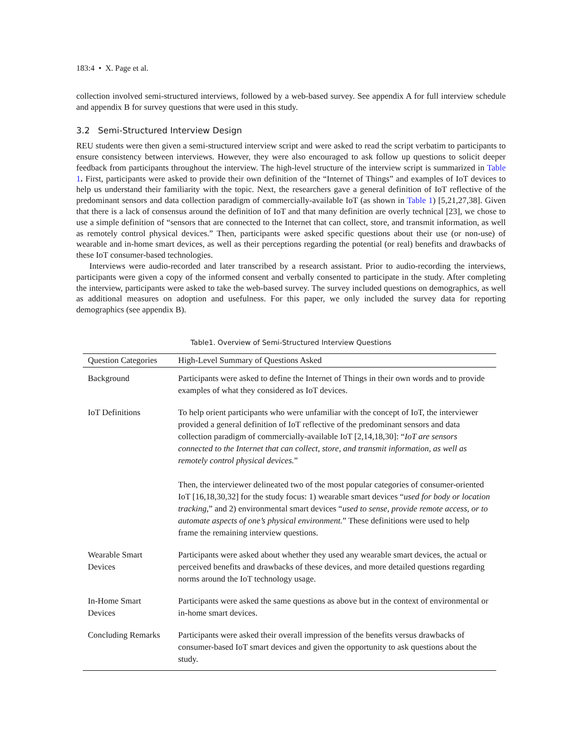183:4 • X. Page et al.
collection involved semi-structured interviews, followed by a web-based survey. See appendix A for full interview schedule and appendix B for survey questions that were used in this study.
3.2 Semi-Structured Interview Design
REU students were then given a semi-structured interview script and were asked to read the script verbatim to participants to ensure consistency between interviews. However, they were also encouraged to ask follow up questions to solicit deeper feedback from participants throughout the interview. The high-level structure of the interview script is summarized in Table 1. First, participants were asked to provide their own definition of the “Internet of Things” and examples of IoT devices to help us understand their familiarity with the topic. Next, the researchers gave a general definition of IoT reflective of the predominant sensors and data collection paradigm of commercially-available IoT (as shown in Table 1) [5,21,27,38]. Given that there is a lack of consensus around the definition of IoT and that many definition are overly technical [23], we chose to use a simple definition of “sensors that are connected to the Internet that can collect, store, and transmit information, as well as remotely control physical devices.” Then, participants were asked specific questions about their use (or non-use) of wearable and in-home smart devices, as well as their perceptions regarding the potential (or real) benefits and drawbacks of these IoT consumer-based technologies.
Interviews were audio-recorded and later transcribed by a research assistant. Prior to audio-recording the interviews, participants were given a copy of the informed consent and verbally consented to participate in the study. After completing the interview, participants were asked to take the web-based survey. The survey included questions on demographics, as well as additional measures on adoption and usefulness. For this paper, we only included the survey data for reporting demographics (see appendix B).
Table1. Overview of Semi-Structured Interview Questions
| Question Categories | High-Level Summary of Questions Asked |
| --- | --- |
| Background | Participants were asked to define the Internet of Things in their own words and to provide examples of what they considered as IoT devices. |
| IoT Definitions | To help orient participants who were unfamiliar with the concept of IoT, the interviewer provided a general definition of IoT reflective of the predominant sensors and data collection paradigm of commercially-available IoT [2,14,18,30]: “ IoT are sensors connected to the Internet that can collect, store, and transmit information, as well as remotely control physical devices. ” Then, the interviewer delineated two of the most popular categories of consumer-oriented IoT [16,18,30,32] for the study focus: 1) wearable smart devices “ used for body or location tracking ,” and 2) environmental smart devices “ used to sense, provide remote access, or to automate aspects of one’s physical environment. ” These definitions were used to help frame the remaining interview questions. |
| Wearable Smart Devices | Participants were asked about whether they used any wearable smart devices, the actual or perceived benefits and drawbacks of these devices, and more detailed questions regarding norms around the IoT technology usage. |
| In-Home Smart Devices | Participants were asked the same questions as above but in the context of environmental or in-home smart devices. |
| Concluding Remarks | Participants were asked their overall impression of the benefits versus drawbacks of consumer-based IoT smart devices and given the opportunity to ask questions about the study. |